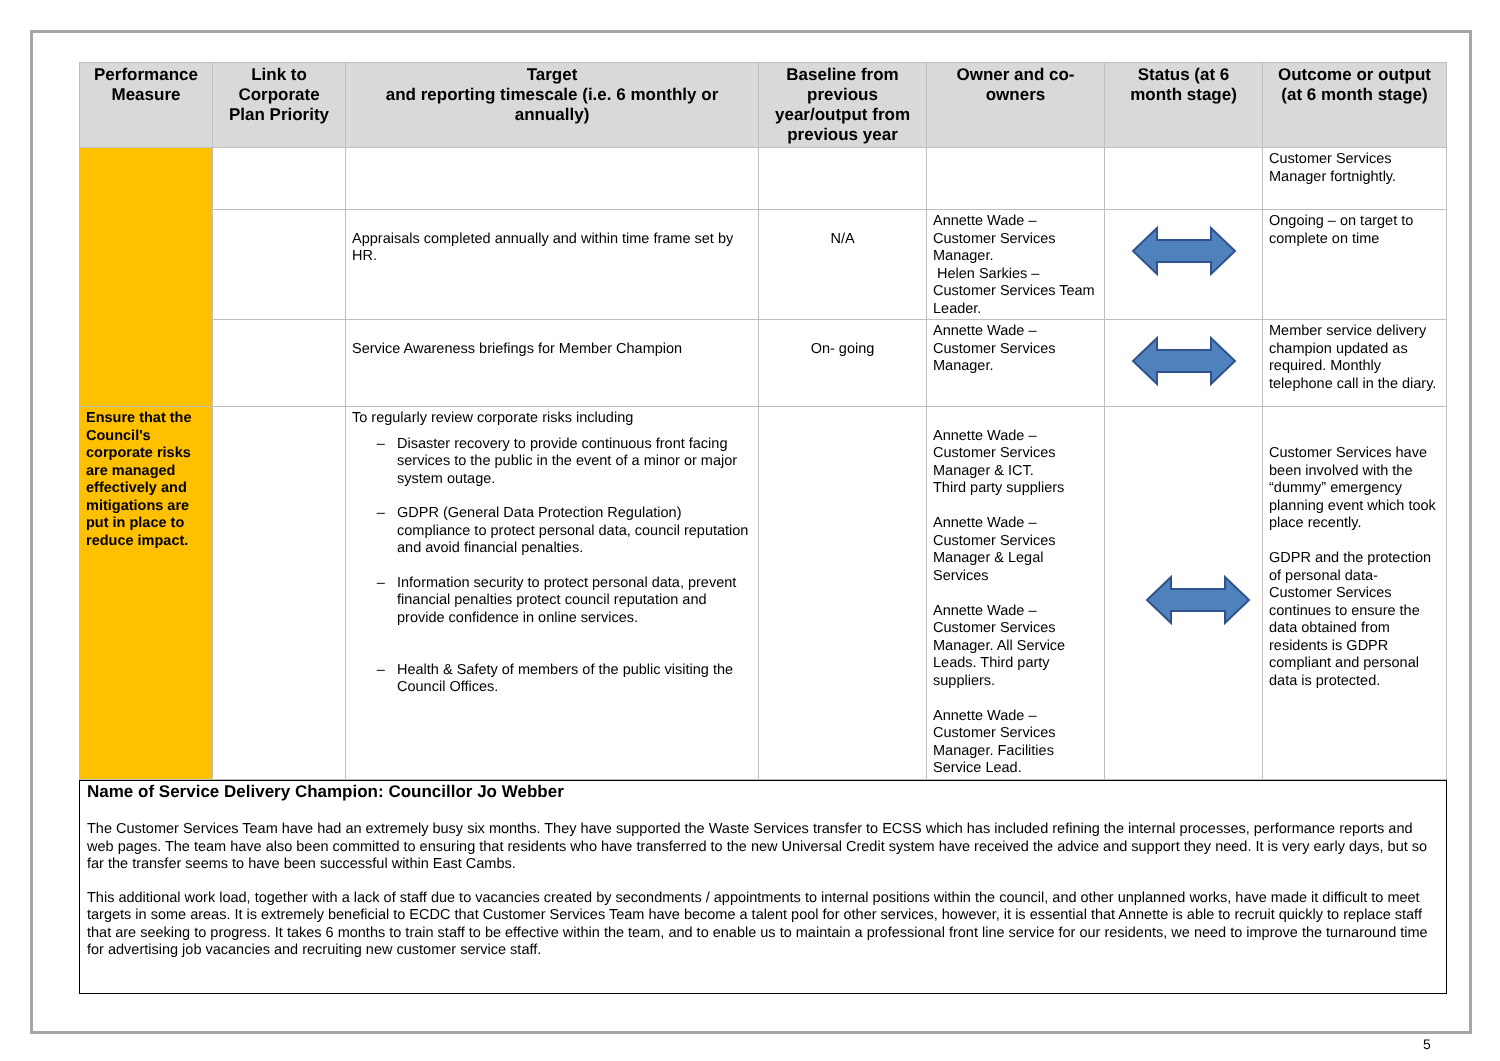| Performance Measure | Link to Corporate Plan Priority | Target and reporting timescale (i.e. 6 monthly or annually) | Baseline from previous year/output from previous year | Owner and co-owners | Status (at 6 month stage) | Outcome or output (at 6 month stage) |
| --- | --- | --- | --- | --- | --- | --- |
| | | | | | | Customer Services Manager fortnightly. |
| | | Appraisals completed annually and within time frame set by HR. | N/A | Annette Wade – Customer Services Manager. Helen Sarkies – Customer Services Team Leader. | | Ongoing – on target to complete on time |
| | | Service Awareness briefings for Member Champion | On- going | Annette Wade – Customer Services Manager. | | Member service delivery champion updated as required. Monthly telephone call in the diary. |
| Ensure that the Council's corporate risks are managed effectively and mitigations are put in place to reduce impact. | | To regularly review corporate risks including Disaster recovery to provide continuous front facing services to the public in the event of a minor or major system outage. GDPR (General Data Protection Regulation) compliance to protect personal data, council reputation and avoid financial penalties. Information security to protect personal data, prevent financial penalties protect council reputation and provide confidence in online services. Health & Safety of members of the public visiting the Council Offices. | | Annette Wade – Customer Services Manager & ICT. Third party suppliers Annette Wade – Customer Services Manager & Legal Services Annette Wade – Customer Services Manager. All Service Leads. Third party suppliers. Annette Wade – Customer Services Manager. Facilities Service Lead. | | Customer Services have been involved with the “dummy” emergency planning event which took place recently. GDPR and the protection of personal data- Customer Services continues to ensure the data obtained from residents is GDPR compliant and personal data is protected. |
Name of Service Delivery Champion: Councillor Jo Webber
The Customer Services Team have had an extremely busy six months. They have supported the Waste Services transfer to ECSS which has included refining the internal processes, performance reports and web pages. The team have also been committed to ensuring that residents who have transferred to the new Universal Credit system have received the advice and support they need. It is very early days, but so far the transfer seems to have been successful within East Cambs.
This additional work load, together with a lack of staff due to vacancies created by secondments / appointments to internal positions within the council, and other unplanned works, have made it difficult to meet targets in some areas. It is extremely beneficial to ECDC that Customer Services Team have become a talent pool for other services, however, it is essential that Annette is able to recruit quickly to replace staff that are seeking to progress. It takes 6 months to train staff to be effective within the team, and to enable us to maintain a professional front line service for our residents, we need to improve the turnaround time for advertising job vacancies and recruiting new customer service staff.
5